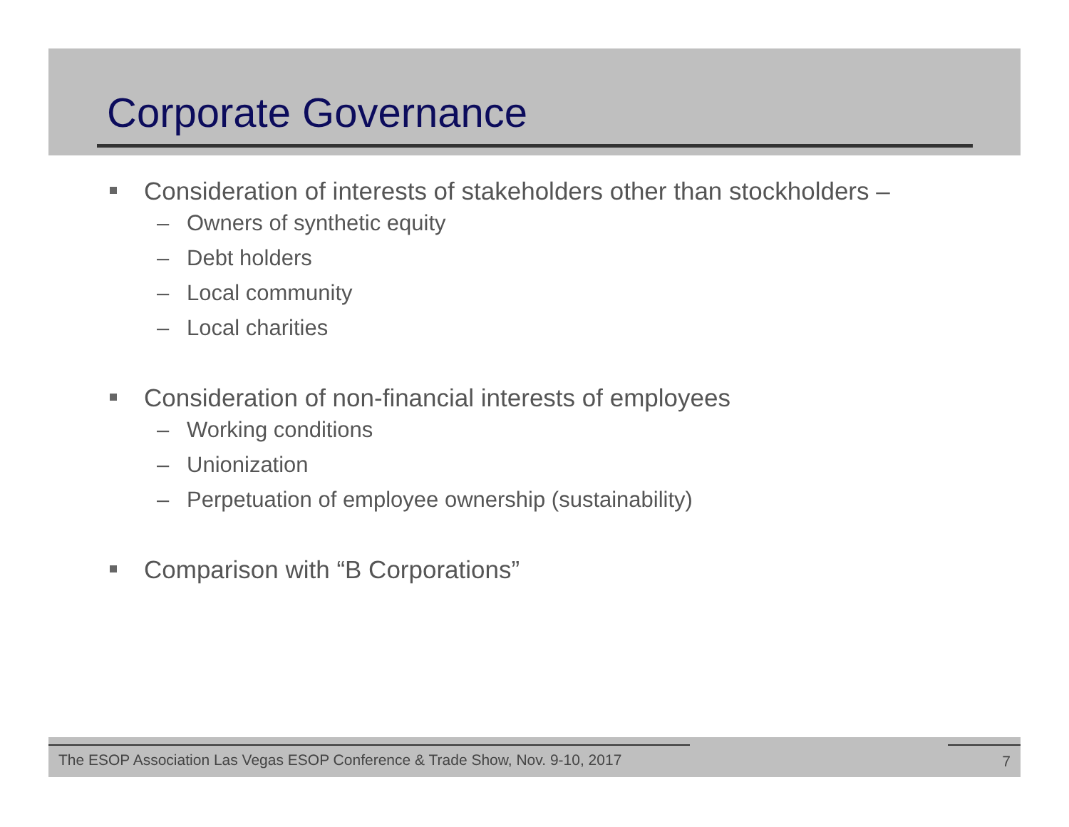Corporate Governance
Consideration of interests of stakeholders other than stockholders –
– Owners of synthetic equity
– Debt holders
– Local community
– Local charities
Consideration of non-financial interests of employees
– Working conditions
– Unionization
– Perpetuation of employee ownership (sustainability)
Comparison with “B Corporations”
The ESOP Association Las Vegas ESOP Conference & Trade Show, Nov. 9-10, 2017 7